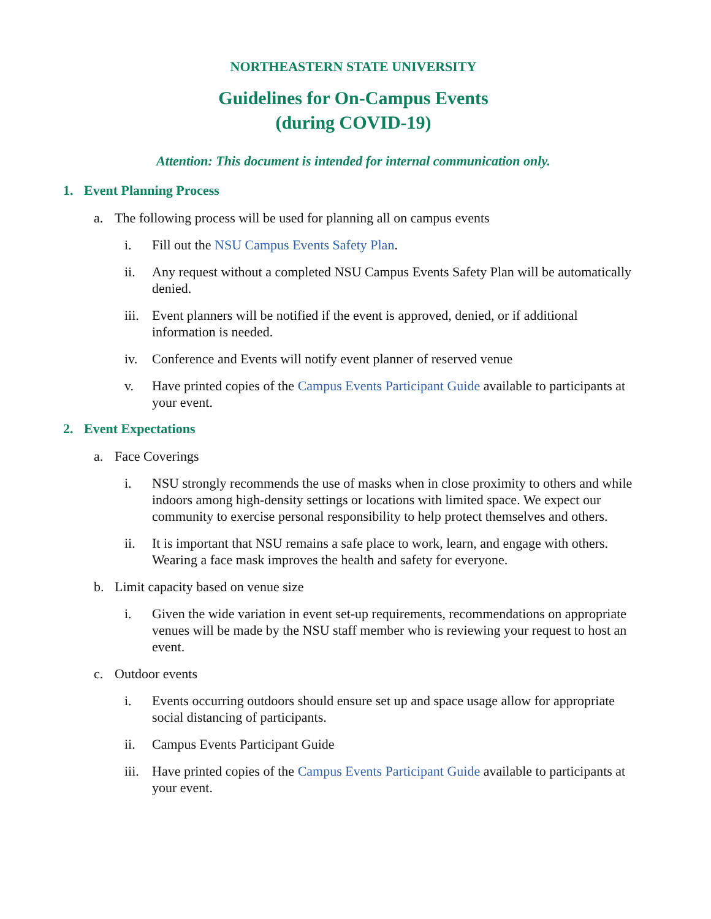NORTHEASTERN STATE UNIVERSITY
Guidelines for On-Campus Events
(during COVID-19)
Attention: This document is intended for internal communication only.
1. Event Planning Process
a. The following process will be used for planning all on campus events
i. Fill out the NSU Campus Events Safety Plan.
ii. Any request without a completed NSU Campus Events Safety Plan will be automatically denied.
iii. Event planners will be notified if the event is approved, denied, or if additional information is needed.
iv. Conference and Events will notify event planner of reserved venue
v. Have printed copies of the Campus Events Participant Guide available to participants at your event.
2. Event Expectations
a. Face Coverings
i. NSU strongly recommends the use of masks when in close proximity to others and while indoors among high-density settings or locations with limited space. We expect our community to exercise personal responsibility to help protect themselves and others.
ii. It is important that NSU remains a safe place to work, learn, and engage with others. Wearing a face mask improves the health and safety for everyone.
b. Limit capacity based on venue size
i. Given the wide variation in event set-up requirements, recommendations on appropriate venues will be made by the NSU staff member who is reviewing your request to host an event.
c. Outdoor events
i. Events occurring outdoors should ensure set up and space usage allow for appropriate social distancing of participants.
ii. Campus Events Participant Guide
iii. Have printed copies of the Campus Events Participant Guide available to participants at your event.